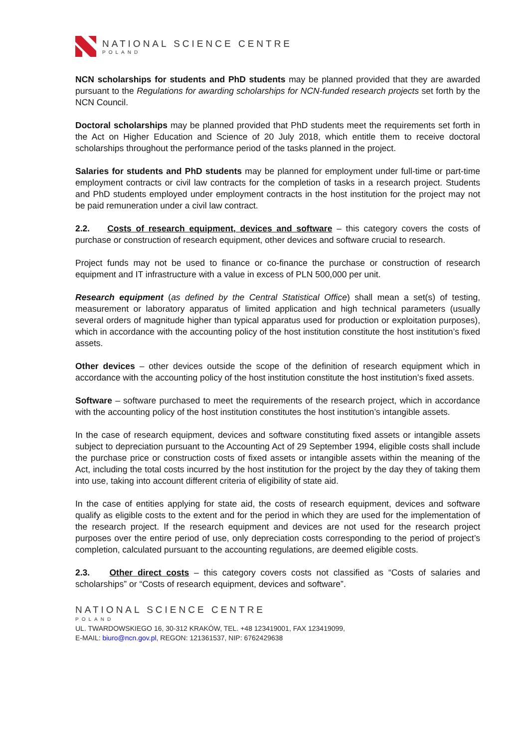NATIONAL SCIENCE CENTRE
POLAND
NCN scholarships for students and PhD students may be planned provided that they are awarded pursuant to the Regulations for awarding scholarships for NCN-funded research projects set forth by the NCN Council.
Doctoral scholarships may be planned provided that PhD students meet the requirements set forth in the Act on Higher Education and Science of 20 July 2018, which entitle them to receive doctoral scholarships throughout the performance period of the tasks planned in the project.
Salaries for students and PhD students may be planned for employment under full-time or part-time employment contracts or civil law contracts for the completion of tasks in a research project. Students and PhD students employed under employment contracts in the host institution for the project may not be paid remuneration under a civil law contract.
2.2. Costs of research equipment, devices and software – this category covers the costs of purchase or construction of research equipment, other devices and software crucial to research.
Project funds may not be used to finance or co-finance the purchase or construction of research equipment and IT infrastructure with a value in excess of PLN 500,000 per unit.
Research equipment (as defined by the Central Statistical Office) shall mean a set(s) of testing, measurement or laboratory apparatus of limited application and high technical parameters (usually several orders of magnitude higher than typical apparatus used for production or exploitation purposes), which in accordance with the accounting policy of the host institution constitute the host institution’s fixed assets.
Other devices – other devices outside the scope of the definition of research equipment which in accordance with the accounting policy of the host institution constitute the host institution’s fixed assets.
Software – software purchased to meet the requirements of the research project, which in accordance with the accounting policy of the host institution constitutes the host institution’s intangible assets.
In the case of research equipment, devices and software constituting fixed assets or intangible assets subject to depreciation pursuant to the Accounting Act of 29 September 1994, eligible costs shall include the purchase price or construction costs of fixed assets or intangible assets within the meaning of the Act, including the total costs incurred by the host institution for the project by the day they of taking them into use, taking into account different criteria of eligibility of state aid.
In the case of entities applying for state aid, the costs of research equipment, devices and software qualify as eligible costs to the extent and for the period in which they are used for the implementation of the research project. If the research equipment and devices are not used for the research project purposes over the entire period of use, only depreciation costs corresponding to the period of project’s completion, calculated pursuant to the accounting regulations, are deemed eligible costs.
2.3. Other direct costs – this category covers costs not classified as “Costs of salaries and scholarships” or “Costs of research equipment, devices and software”.
NATIONAL SCIENCE CENTRE
POLAND
UL. TWARDOWSKIEGO 16, 30-312 KRAKÓW, TEL. +48 123419001, FAX 123419099,
E-MAIL: biuro@ncn.gov.pl, REGON: 121361537, NIP: 6762429638